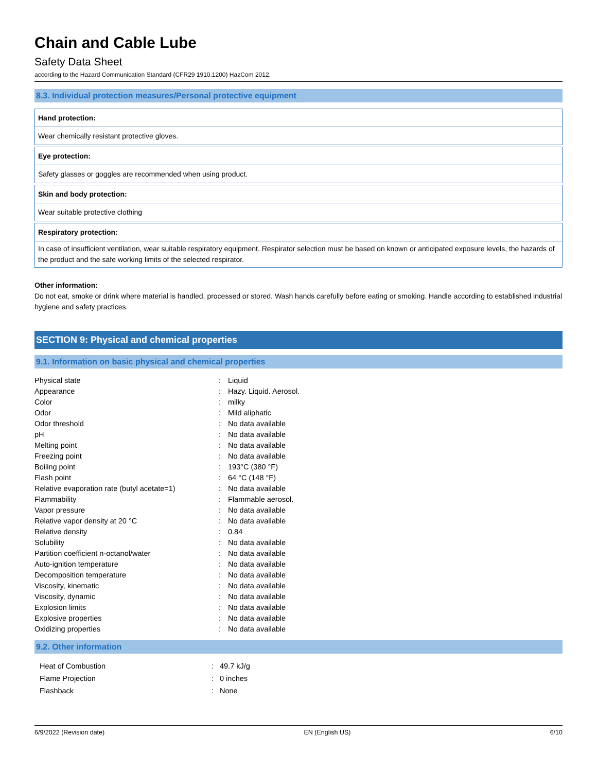Chain and Cable Lube
Safety Data Sheet
according to the Hazard Communication Standard (CFR29 1910.1200) HazCom 2012.
8.3. Individual protection measures/Personal protective equipment
Hand protection:
Wear chemically resistant protective gloves.
Eye protection:
Safety glasses or goggles are recommended when using product.
Skin and body protection:
Wear suitable protective clothing
Respiratory protection:
In case of insufficient ventilation, wear suitable respiratory equipment. Respirator selection must be based on known or anticipated exposure levels, the hazards of the product and the safe working limits of the selected respirator.
Other information:
Do not eat, smoke or drink where material is handled, processed or stored. Wash hands carefully before eating or smoking. Handle according to established industrial hygiene and safety practices.
SECTION 9: Physical and chemical properties
9.1. Information on basic physical and chemical properties
| Physical state | : | Liquid |
| Appearance | : | Hazy. Liquid. Aerosol. |
| Color | : | milky |
| Odor | : | Mild aliphatic |
| Odor threshold | : | No data available |
| pH | : | No data available |
| Melting point | : | No data available |
| Freezing point | : | No data available |
| Boiling point | : | 193°C (380 °F) |
| Flash point | : | 64 °C (148 °F) |
| Relative evaporation rate (butyl acetate=1) | : | No data available |
| Flammability | : | Flammable aerosol. |
| Vapor pressure | : | No data available |
| Relative vapor density at 20 °C | : | No data available |
| Relative density | : | 0.84 |
| Solubility | : | No data available |
| Partition coefficient n-octanol/water | : | No data available |
| Auto-ignition temperature | : | No data available |
| Decomposition temperature | : | No data available |
| Viscosity, kinematic | : | No data available |
| Viscosity, dynamic | : | No data available |
| Explosion limits | : | No data available |
| Explosive properties | : | No data available |
| Oxidizing properties | : | No data available |
9.2. Other information
| Heat of Combustion | : | 49.7 kJ/g |
| Flame Projection | : | 0 inches |
| Flashback | : | None |
6/9/2022 (Revision date) EN (English US) 6/10